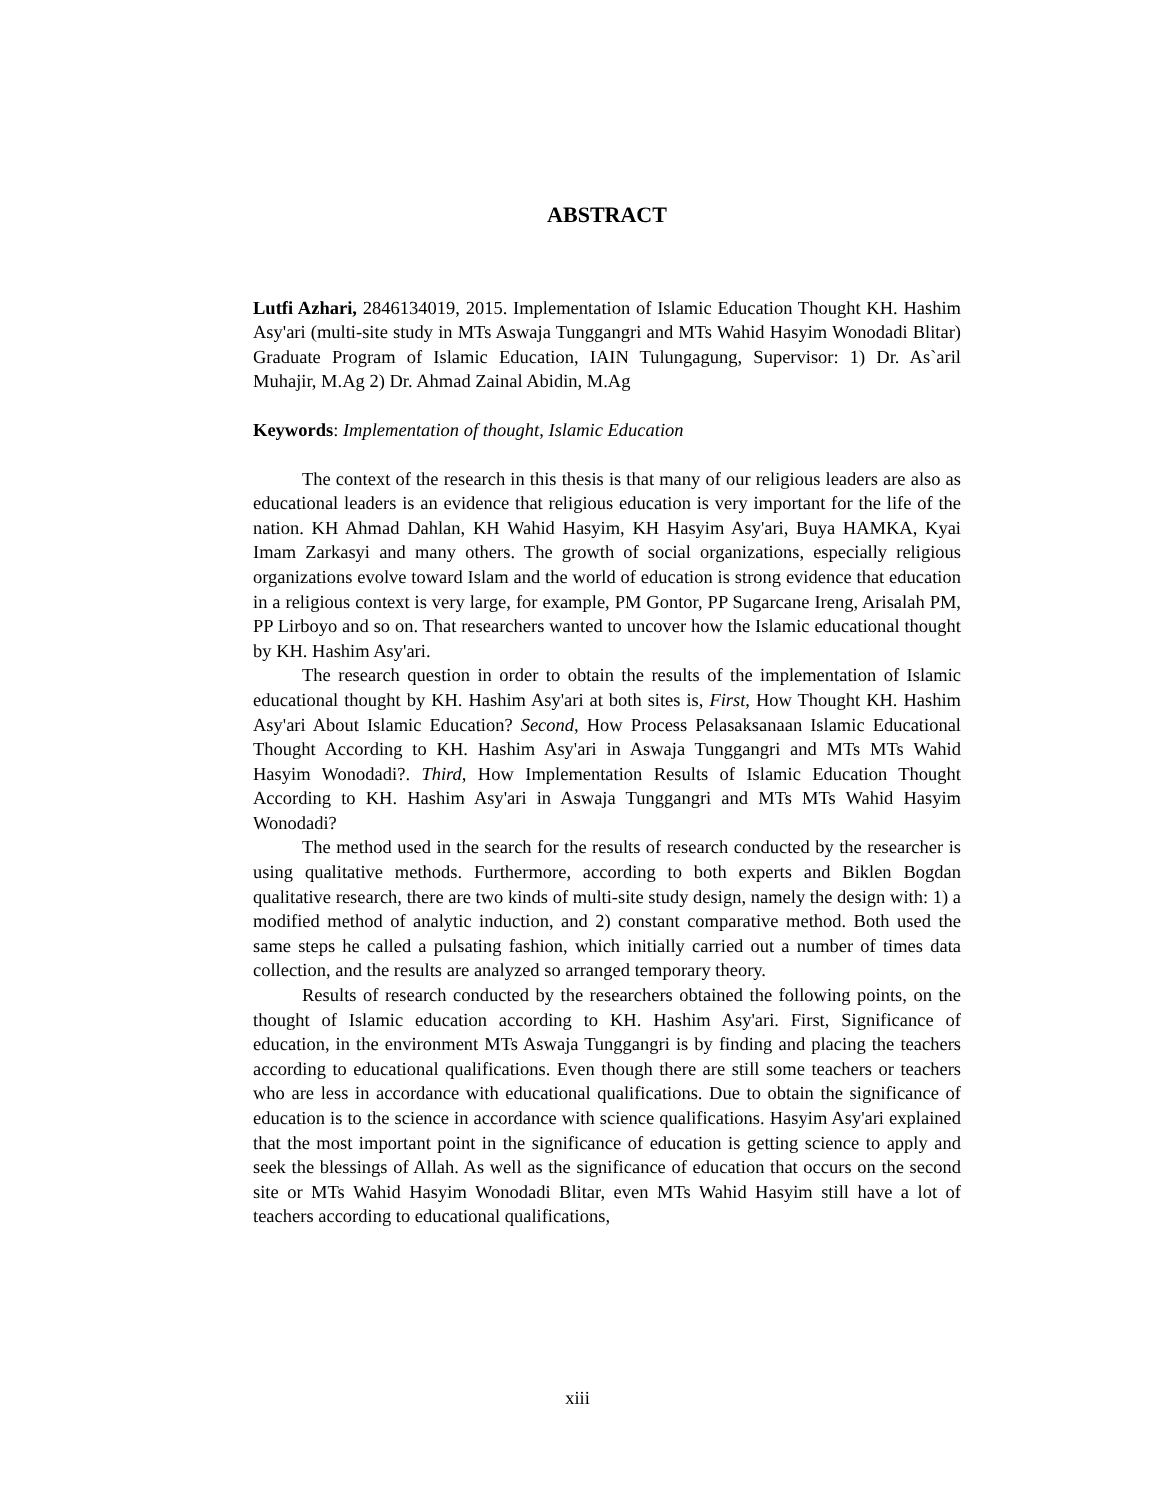ABSTRACT
Lutfi Azhari, 2846134019, 2015. Implementation of Islamic Education Thought KH. Hashim Asy'ari (multi-site study in MTs Aswaja Tunggangri and MTs Wahid Hasyim Wonodadi Blitar) Graduate Program of Islamic Education, IAIN Tulungagung, Supervisor: 1) Dr. As`aril Muhajir, M.Ag 2) Dr. Ahmad Zainal Abidin, M.Ag
Keywords: Implementation of thought, Islamic Education
The context of the research in this thesis is that many of our religious leaders are also as educational leaders is an evidence that religious education is very important for the life of the nation. KH Ahmad Dahlan, KH Wahid Hasyim, KH Hasyim Asy'ari, Buya HAMKA, Kyai Imam Zarkasyi and many others. The growth of social organizations, especially religious organizations evolve toward Islam and the world of education is strong evidence that education in a religious context is very large, for example, PM Gontor, PP Sugarcane Ireng, Arisalah PM, PP Lirboyo and so on. That researchers wanted to uncover how the Islamic educational thought by KH. Hashim Asy'ari.
The research question in order to obtain the results of the implementation of Islamic educational thought by KH. Hashim Asy'ari at both sites is, First, How Thought KH. Hashim Asy'ari About Islamic Education? Second, How Process Pelasaksanaan Islamic Educational Thought According to KH. Hashim Asy'ari in Aswaja Tunggangri and MTs MTs Wahid Hasyim Wonodadi?. Third, How Implementation Results of Islamic Education Thought According to KH. Hashim Asy'ari in Aswaja Tunggangri and MTs MTs Wahid Hasyim Wonodadi?
The method used in the search for the results of research conducted by the researcher is using qualitative methods. Furthermore, according to both experts and Biklen Bogdan qualitative research, there are two kinds of multi-site study design, namely the design with: 1) a modified method of analytic induction, and 2) constant comparative method. Both used the same steps he called a pulsating fashion, which initially carried out a number of times data collection, and the results are analyzed so arranged temporary theory.
Results of research conducted by the researchers obtained the following points, on the thought of Islamic education according to KH. Hashim Asy'ari. First, Significance of education, in the environment MTs Aswaja Tunggangri is by finding and placing the teachers according to educational qualifications. Even though there are still some teachers or teachers who are less in accordance with educational qualifications. Due to obtain the significance of education is to the science in accordance with science qualifications. Hasyim Asy'ari explained that the most important point in the significance of education is getting science to apply and seek the blessings of Allah. As well as the significance of education that occurs on the second site or MTs Wahid Hasyim Wonodadi Blitar, even MTs Wahid Hasyim still have a lot of teachers according to educational qualifications,
xiii